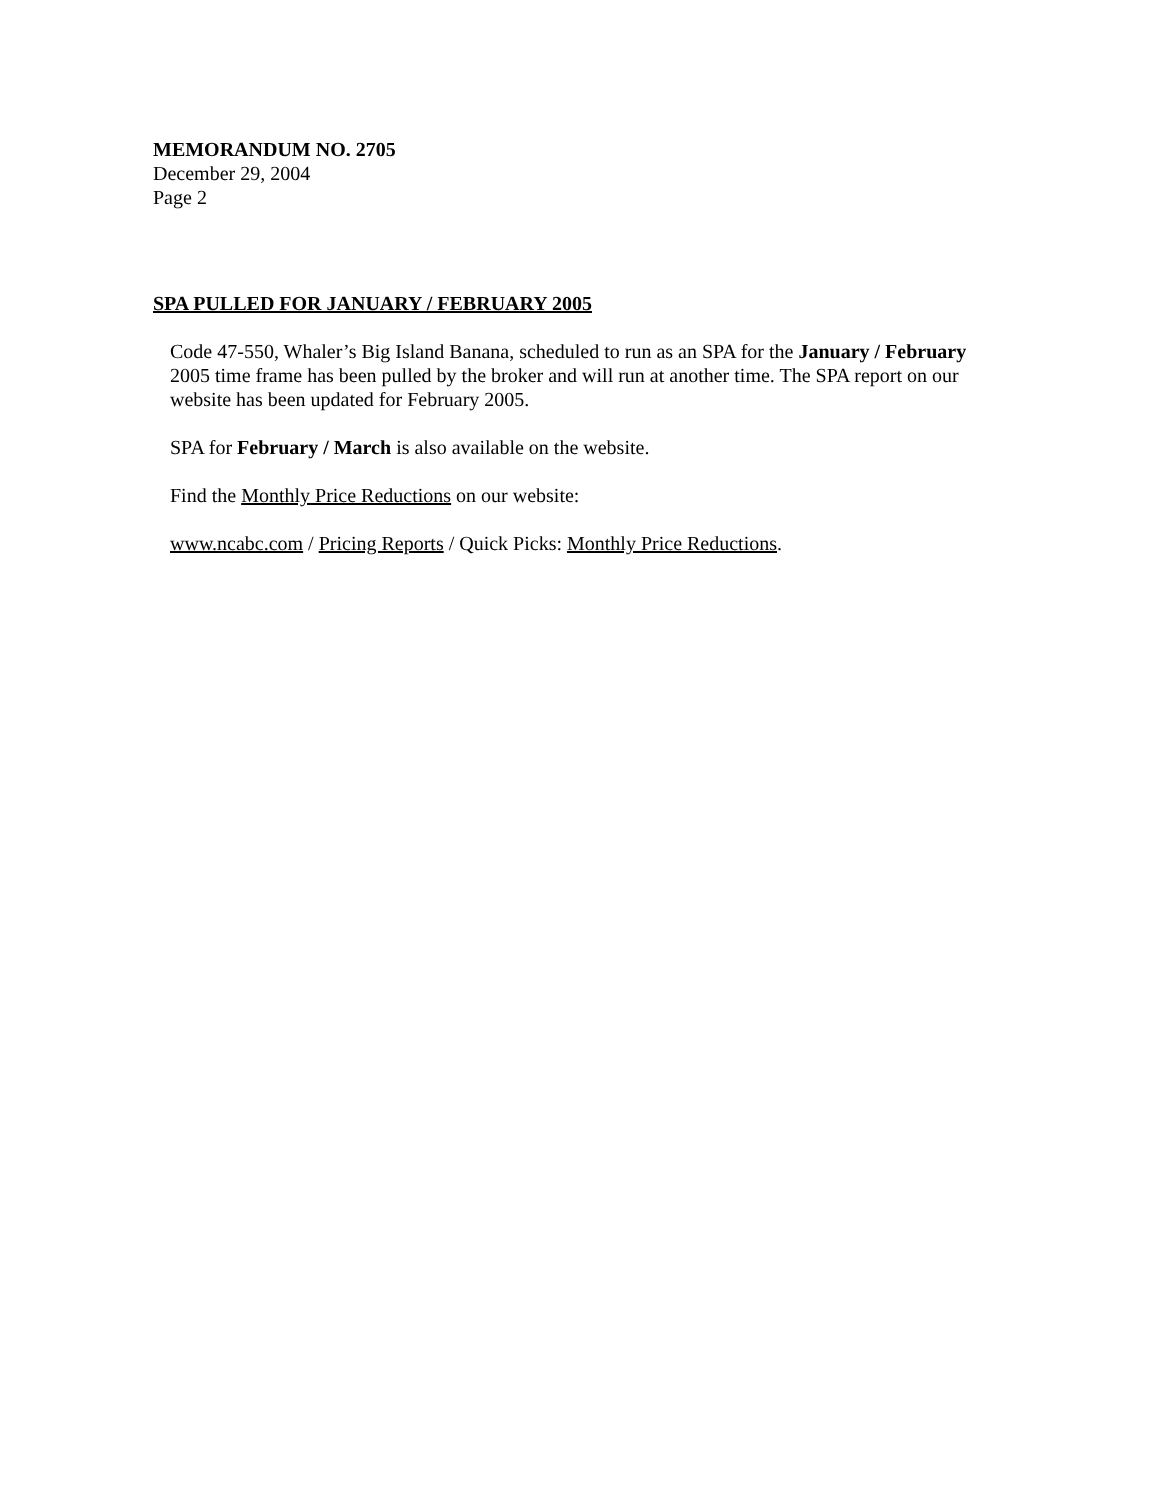MEMORANDUM NO. 2705
December 29, 2004
Page 2
SPA PULLED FOR JANUARY / FEBRUARY 2005
Code 47-550, Whaler’s Big Island Banana, scheduled to run as an SPA for the January / February 2005 time frame has been pulled by the broker and will run at another time. The SPA report on our website has been updated for February 2005.
SPA for February / March is also available on the website.
Find the Monthly Price Reductions on our website:
www.ncabc.com / Pricing Reports / Quick Picks: Monthly Price Reductions.